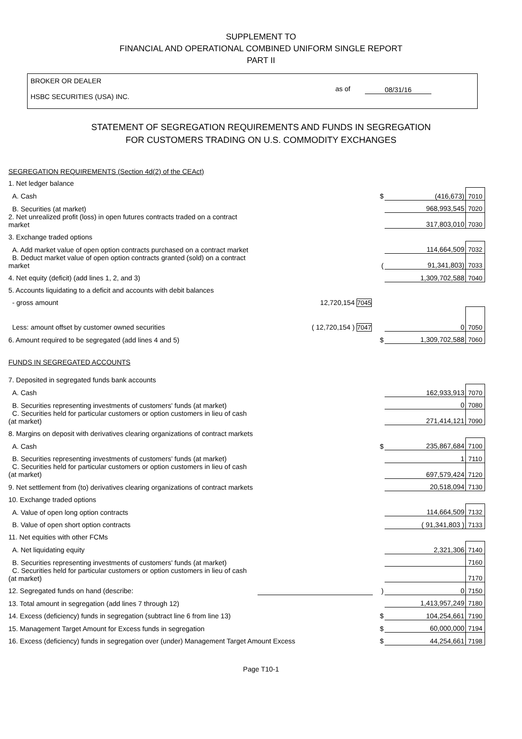SUPPLEMENT TO
FINANCIAL AND OPERATIONAL COMBINED UNIFORM SINGLE REPORT
PART II
BROKER OR DEALER
HSBC SECURITIES (USA) INC.
as of 08/31/16
STATEMENT OF SEGREGATION REQUIREMENTS AND FUNDS IN SEGREGATION
FOR CUSTOMERS TRADING ON U.S. COMMODITY EXCHANGES
| SEGREGATION REQUIREMENTS (Section 4d(2) of the CEAct) | | | | |
| 1. Net ledger balance | | | | |
| A. Cash | | $ | (416,673) | 7010 |
| B. Securities (at market) | | | 968,993,545 | 7020 |
| 2. Net unrealized profit (loss) in open futures contracts traded on a contract market | | | 317,803,010 | 7030 |
| 3. Exchange traded options | | | | |
| A. Add market value of open option contracts purchased on a contract market | | | 114,664,509 | 7032 |
| B. Deduct market value of open option contracts granted (sold) on a contract market | | ( | 91,341,803) | 7033 |
| 4. Net equity (deficit) (add lines 1, 2, and 3) | | | 1,309,702,588 | 7040 |
| 5. Accounts liquidating to a deficit and accounts with debit balances | | | | |
| - gross amount | 12,720,154 7045 | | | |
| Less: amount offset by customer owned securities | ( 12,720,154 ) 7047 | | 0 | 7050 |
| 6. Amount required to be segregated (add lines 4 and 5) | | $ | 1,309,702,588 | 7060 |
| FUNDS IN SEGREGATED ACCOUNTS | | | | |
| 7. Deposited in segregated funds bank accounts | | | | |
| A. Cash | | | 162,933,913 | 7070 |
| B. Securities representing investments of customers' funds (at market) | | | 0 | 7080 |
| C. Securities held for particular customers or option customers in lieu of cash (at market) | | | 271,414,121 | 7090 |
| 8. Margins on deposit with derivatives clearing organizations of contract markets | | | | |
| A. Cash | | $ | 235,867,684 | 7100 |
| B. Securities representing investments of customers' funds (at market) | | | 1 | 7110 |
| C. Securities held for particular customers or option customers in lieu of cash (at market) | | | 697,579,424 | 7120 |
| 9. Net settlement from (to) derivatives clearing organizations of contract markets | | | 20,518,094 | 7130 |
| 10. Exchange traded options | | | | |
| A. Value of open long option contracts | | | 114,664,509 | 7132 |
| B. Value of open short option contracts | | | ( 91,341,803 ) | 7133 |
| 11. Net equities with other FCMs | | | | |
| A. Net liquidating equity | | | 2,321,306 | 7140 |
| B. Securities representing investments of customers' funds (at market) | | | | 7160 |
| C. Securities held for particular customers or option customers in lieu of cash (at market) | | | | 7170 |
| 12. Segregated funds on hand (describe: | | ) | 0 | 7150 |
| 13. Total amount in segregation (add lines 7 through 12) | | | 1,413,957,249 | 7180 |
| 14. Excess (deficiency) funds in segregation (subtract line 6 from line 13) | | $ | 104,254,661 | 7190 |
| 15. Management Target Amount for Excess funds in segregation | | $ | 60,000,000 | 7194 |
| 16. Excess (deficiency) funds in segregation over (under) Management Target Amount Excess | | $ | 44,254,661 | 7198 |
Page T10-1